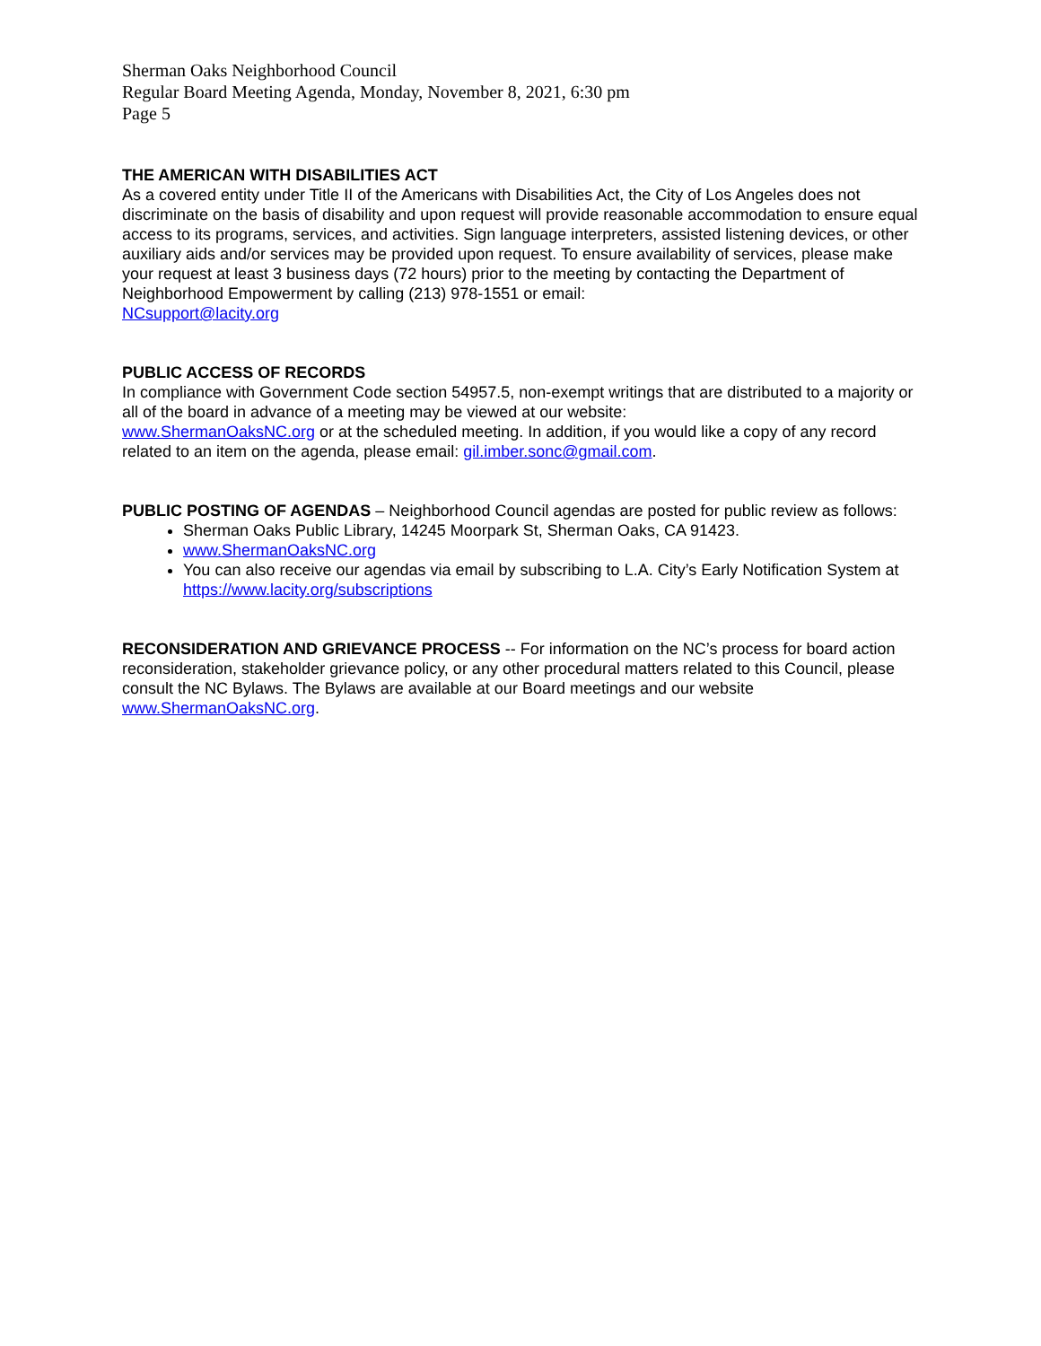Sherman Oaks Neighborhood Council
Regular Board Meeting Agenda, Monday, November 8, 2021, 6:30 pm
Page 5
THE AMERICAN WITH DISABILITIES ACT
As a covered entity under Title II of the Americans with Disabilities Act, the City of Los Angeles does not discriminate on the basis of disability and upon request will provide reasonable accommodation to ensure equal access to its programs, services, and activities. Sign language interpreters, assisted listening devices, or other auxiliary aids and/or services may be provided upon request. To ensure availability of services, please make your request at least 3 business days (72 hours) prior to the meeting by contacting the Department of Neighborhood Empowerment by calling (213) 978-1551 or email:
NCsupport@lacity.org
PUBLIC ACCESS OF RECORDS
In compliance with Government Code section 54957.5, non-exempt writings that are distributed to a majority or all of the board in advance of a meeting may be viewed at our website:
www.ShermanOaksNC.org or at the scheduled meeting. In addition, if you would like a copy of any record related to an item on the agenda, please email: gil.imber.sonc@gmail.com.
PUBLIC POSTING OF AGENDAS – Neighborhood Council agendas are posted for public review as follows:
Sherman Oaks Public Library, 14245 Moorpark St, Sherman Oaks, CA 91423.
www.ShermanOaksNC.org
You can also receive our agendas via email by subscribing to L.A. City’s Early Notification System at https://www.lacity.org/subscriptions
RECONSIDERATION AND GRIEVANCE PROCESS -- For information on the NC’s process for board action reconsideration, stakeholder grievance policy, or any other procedural matters related to this Council, please consult the NC Bylaws. The Bylaws are available at our Board meetings and our website www.ShermanOaksNC.org.